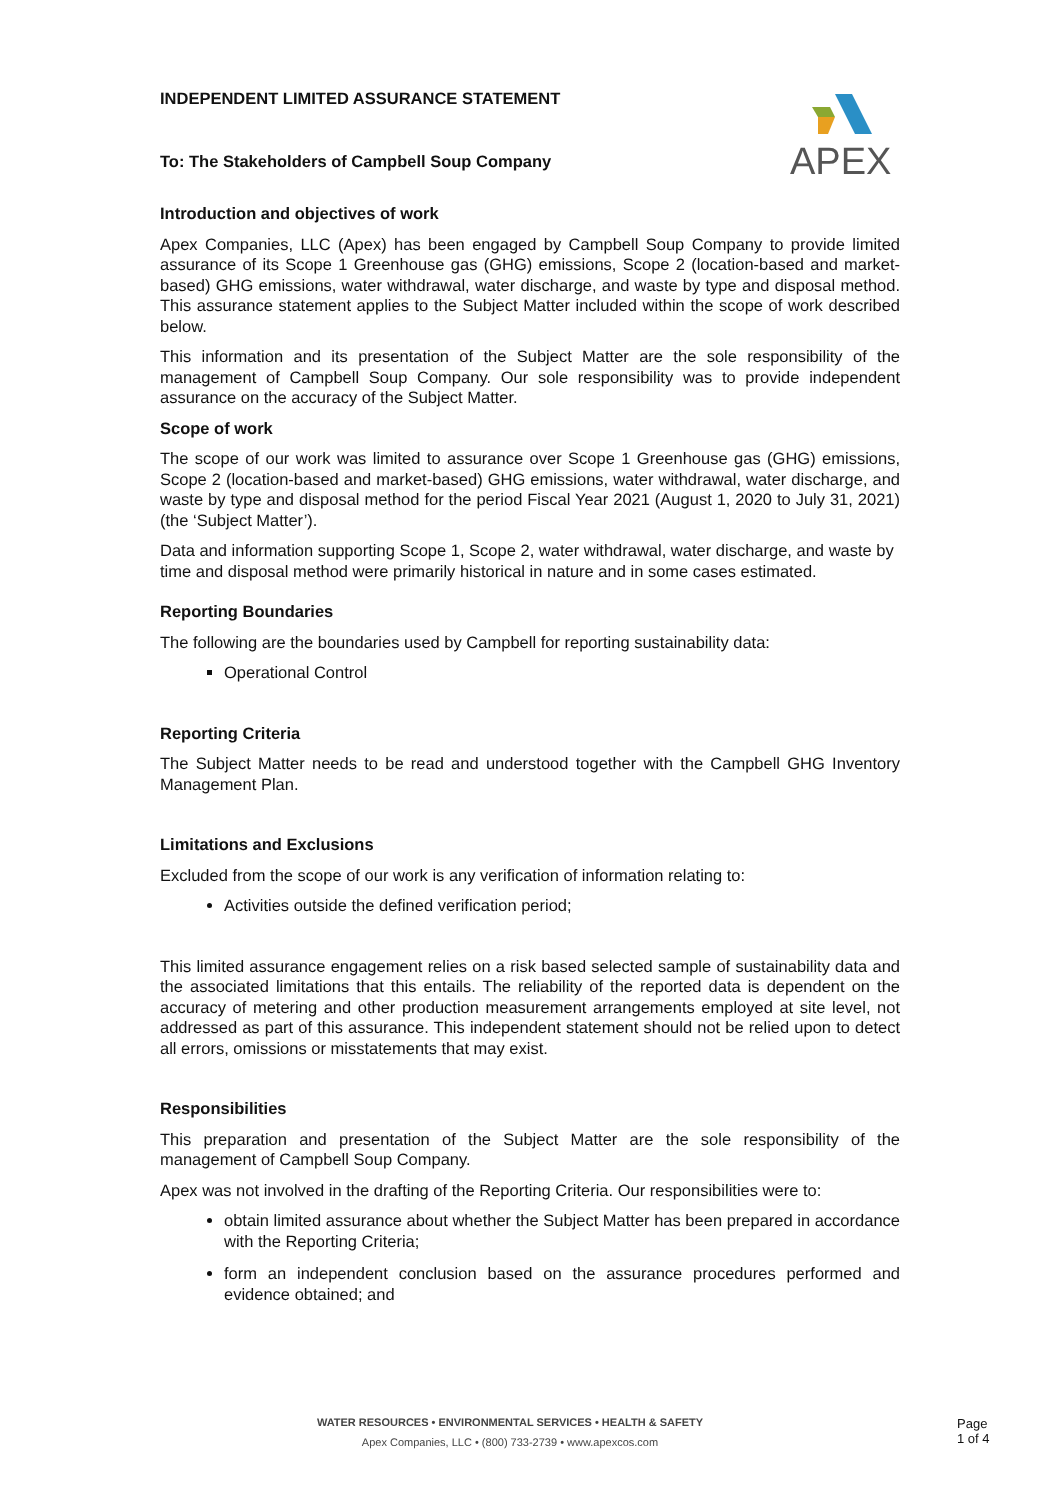APEX
INDEPENDENT LIMITED ASSURANCE STATEMENT
To: The Stakeholders of Campbell Soup Company
Introduction and objectives of work
Apex Companies, LLC (Apex) has been engaged by Campbell Soup Company to provide limited assurance of its Scope 1 Greenhouse gas (GHG) emissions, Scope 2 (location-based and market-based) GHG emissions, water withdrawal, water discharge, and waste by type and disposal method. This assurance statement applies to the Subject Matter included within the scope of work described below.
This information and its presentation of the Subject Matter are the sole responsibility of the management of Campbell Soup Company. Our sole responsibility was to provide independent assurance on the accuracy of the Subject Matter.
Scope of work
The scope of our work was limited to assurance over Scope 1 Greenhouse gas (GHG) emissions, Scope 2 (location-based and market-based) GHG emissions, water withdrawal, water discharge, and waste by type and disposal method for the period Fiscal Year 2021 (August 1, 2020 to July 31, 2021) (the ‘Subject Matter’).
Data and information supporting Scope 1, Scope 2, water withdrawal, water discharge, and waste by time and disposal method were primarily historical in nature and in some cases estimated.
Reporting Boundaries
The following are the boundaries used by Campbell for reporting sustainability data:
Operational Control
Reporting Criteria
The Subject Matter needs to be read and understood together with the Campbell GHG Inventory Management Plan.
Limitations and Exclusions
Excluded from the scope of our work is any verification of information relating to:
Activities outside the defined verification period;
This limited assurance engagement relies on a risk based selected sample of sustainability data and the associated limitations that this entails. The reliability of the reported data is dependent on the accuracy of metering and other production measurement arrangements employed at site level, not addressed as part of this assurance. This independent statement should not be relied upon to detect all errors, omissions or misstatements that may exist.
Responsibilities
This preparation and presentation of the Subject Matter are the sole responsibility of the management of Campbell Soup Company.
Apex was not involved in the drafting of the Reporting Criteria. Our responsibilities were to:
obtain limited assurance about whether the Subject Matter has been prepared in accordance with the Reporting Criteria;
form an independent conclusion based on the assurance procedures performed and evidence obtained; and
WATER RESOURCES • ENVIRONMENTAL SERVICES • HEALTH & SAFETY
Apex Companies, LLC • (800) 733-2739 • www.apexcos.com
Page
1 of 4